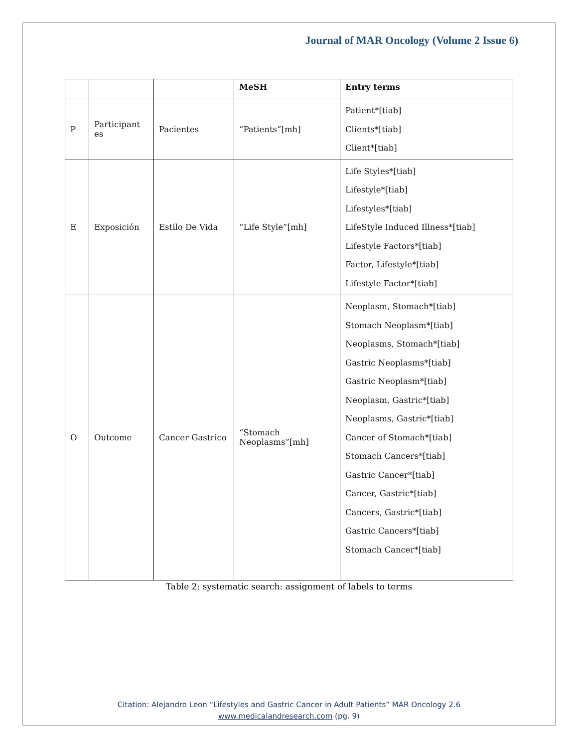Journal of MAR Oncology (Volume 2 Issue 6)
| | | | MeSH | Entry terms |
| --- | --- | --- | --- | --- |
| P | Participant es | Pacientes | “Patients”[mh] | Patient*[tiab] Clients*[tiab] Client*[tiab] |
| E | Exposición | Estilo De Vida | “Life Style”[mh] | Life Styles*[tiab] Lifestyle*[tiab] Lifestyles*[tiab] LifeStyle Induced Illness*[tiab] Lifestyle Factors*[tiab] Factor, Lifestyle*[tiab] Lifestyle Factor*[tiab] |
| O | Outcome | Cancer Gastrico | “Stomach Neoplasms”[mh] | Neoplasm, Stomach*[tiab] Stomach Neoplasm*[tiab] Neoplasms, Stomach*[tiab] Gastric Neoplasms*[tiab] Gastric Neoplasm*[tiab] Neoplasm, Gastric*[tiab] Neoplasms, Gastric*[tiab] Cancer of Stomach*[tiab] Stomach Cancers*[tiab] Gastric Cancer*[tiab] Cancer, Gastric*[tiab] Cancers, Gastric*[tiab] Gastric Cancers*[tiab] Stomach Cancer*[tiab] |
Table 2: systematic search: assignment of labels to terms
Citation: Alejandro Leon “Lifestyles and Gastric Cancer in Adult Patients” MAR Oncology 2.6
www.medicalandresearch.com (pg. 9)